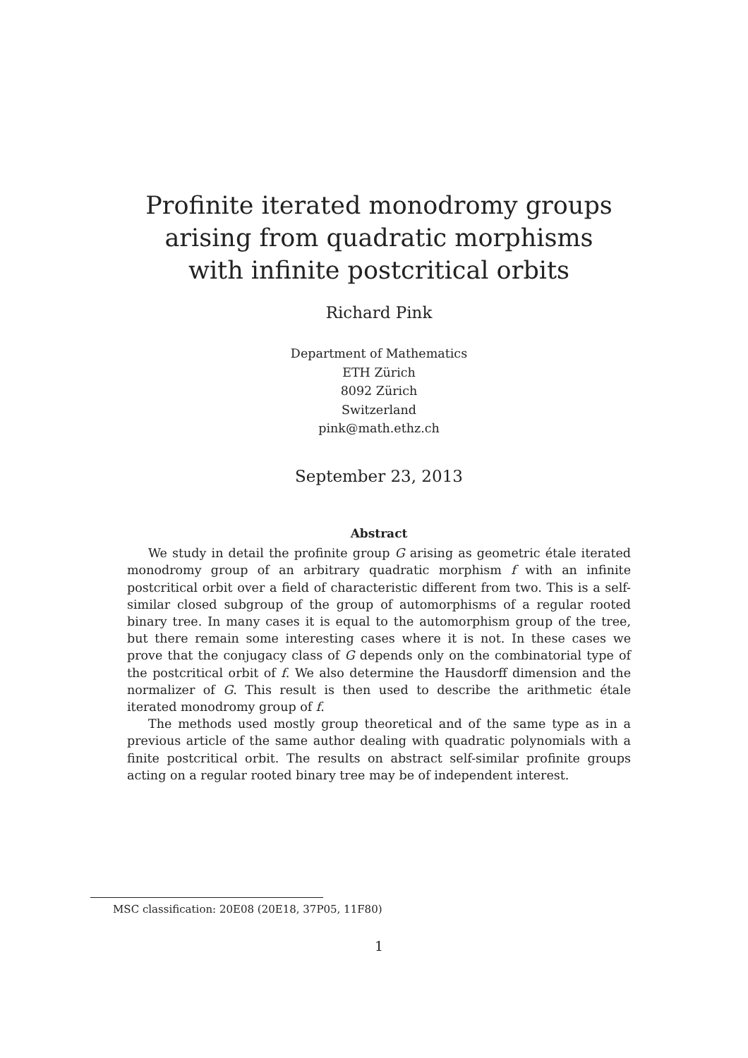Profinite iterated monodromy groups
arising from quadratic morphisms
with infinite postcritical orbits
Richard Pink
Department of Mathematics
ETH Zürich
8092 Zürich
Switzerland
pink@math.ethz.ch
September 23, 2013
Abstract
We study in detail the profinite group G arising as geometric étale iterated monodromy group of an arbitrary quadratic morphism f with an infinite postcritical orbit over a field of characteristic different from two. This is a self-similar closed subgroup of the group of automorphisms of a regular rooted binary tree. In many cases it is equal to the automorphism group of the tree, but there remain some interesting cases where it is not. In these cases we prove that the conjugacy class of G depends only on the combinatorial type of the postcritical orbit of f. We also determine the Hausdorff dimension and the normalizer of G. This result is then used to describe the arithmetic étale iterated monodromy group of f.
The methods used mostly group theoretical and of the same type as in a previous article of the same author dealing with quadratic polynomials with a finite postcritical orbit. The results on abstract self-similar profinite groups acting on a regular rooted binary tree may be of independent interest.
MSC classification: 20E08 (20E18, 37P05, 11F80)
1